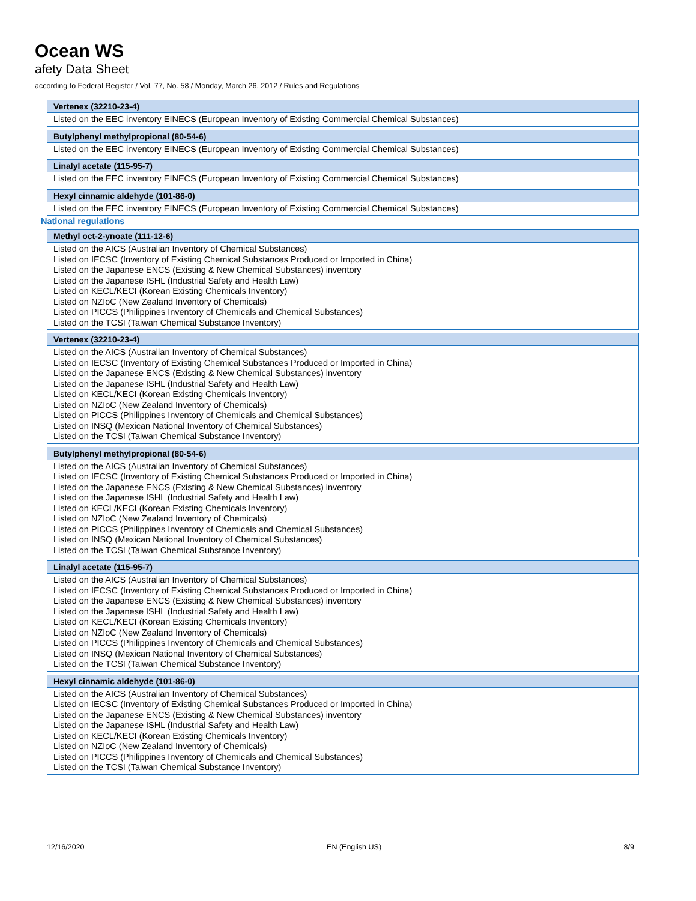Ocean WS
afety Data Sheet
according to Federal Register / Vol. 77, No. 58 / Monday, March 26, 2012 / Rules and Regulations
| Vertenex (32210-23-4) |
| --- |
| Listed on the EEC inventory EINECS (European Inventory of Existing Commercial Chemical Substances) |
| Butylphenyl methylpropional (80-54-6) |
| --- |
| Listed on the EEC inventory EINECS (European Inventory of Existing Commercial Chemical Substances) |
| Linalyl acetate (115-95-7) |
| --- |
| Listed on the EEC inventory EINECS (European Inventory of Existing Commercial Chemical Substances) |
| Hexyl cinnamic aldehyde (101-86-0) |
| --- |
| Listed on the EEC inventory EINECS (European Inventory of Existing Commercial Chemical Substances) |
National regulations
| Methyl oct-2-ynoate (111-12-6) |
| --- |
| Listed on the AICS (Australian Inventory of Chemical Substances) Listed on IECSC (Inventory of Existing Chemical Substances Produced or Imported in China) Listed on the Japanese ENCS (Existing & New Chemical Substances) inventory Listed on the Japanese ISHL (Industrial Safety and Health Law) Listed on KECL/KECI (Korean Existing Chemicals Inventory) Listed on NZIoC (New Zealand Inventory of Chemicals) Listed on PICCS (Philippines Inventory of Chemicals and Chemical Substances) Listed on the TCSI (Taiwan Chemical Substance Inventory) |
| Vertenex (32210-23-4) |
| --- |
| Listed on the AICS (Australian Inventory of Chemical Substances) Listed on IECSC (Inventory of Existing Chemical Substances Produced or Imported in China) Listed on the Japanese ENCS (Existing & New Chemical Substances) inventory Listed on the Japanese ISHL (Industrial Safety and Health Law) Listed on KECL/KECI (Korean Existing Chemicals Inventory) Listed on NZIoC (New Zealand Inventory of Chemicals) Listed on PICCS (Philippines Inventory of Chemicals and Chemical Substances) Listed on INSQ (Mexican National Inventory of Chemical Substances) Listed on the TCSI (Taiwan Chemical Substance Inventory) |
| Butylphenyl methylpropional (80-54-6) |
| --- |
| Listed on the AICS (Australian Inventory of Chemical Substances) Listed on IECSC (Inventory of Existing Chemical Substances Produced or Imported in China) Listed on the Japanese ENCS (Existing & New Chemical Substances) inventory Listed on the Japanese ISHL (Industrial Safety and Health Law) Listed on KECL/KECI (Korean Existing Chemicals Inventory) Listed on NZIoC (New Zealand Inventory of Chemicals) Listed on PICCS (Philippines Inventory of Chemicals and Chemical Substances) Listed on INSQ (Mexican National Inventory of Chemical Substances) Listed on the TCSI (Taiwan Chemical Substance Inventory) |
| Linalyl acetate (115-95-7) |
| --- |
| Listed on the AICS (Australian Inventory of Chemical Substances) Listed on IECSC (Inventory of Existing Chemical Substances Produced or Imported in China) Listed on the Japanese ENCS (Existing & New Chemical Substances) inventory Listed on the Japanese ISHL (Industrial Safety and Health Law) Listed on KECL/KECI (Korean Existing Chemicals Inventory) Listed on NZIoC (New Zealand Inventory of Chemicals) Listed on PICCS (Philippines Inventory of Chemicals and Chemical Substances) Listed on INSQ (Mexican National Inventory of Chemical Substances) Listed on the TCSI (Taiwan Chemical Substance Inventory) |
| Hexyl cinnamic aldehyde (101-86-0) |
| --- |
| Listed on the AICS (Australian Inventory of Chemical Substances) Listed on IECSC (Inventory of Existing Chemical Substances Produced or Imported in China) Listed on the Japanese ENCS (Existing & New Chemical Substances) inventory Listed on the Japanese ISHL (Industrial Safety and Health Law) Listed on KECL/KECI (Korean Existing Chemicals Inventory) Listed on NZIoC (New Zealand Inventory of Chemicals) Listed on PICCS (Philippines Inventory of Chemicals and Chemical Substances) Listed on the TCSI (Taiwan Chemical Substance Inventory) |
12/16/2020 EN (English US) 8/9